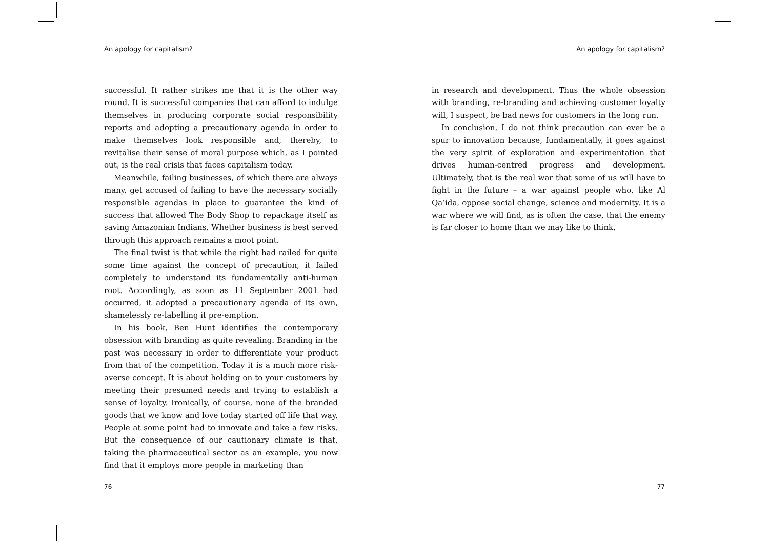An apology for capitalism?
successful. It rather strikes me that it is the other way round. It is successful companies that can afford to indulge themselves in producing corporate social responsibility reports and adopting a precautionary agenda in order to make themselves look responsible and, thereby, to revitalise their sense of moral purpose which, as I pointed out, is the real crisis that faces capitalism today.
Meanwhile, failing businesses, of which there are always many, get accused of failing to have the necessary socially responsible agendas in place to guarantee the kind of success that allowed The Body Shop to repackage itself as saving Amazonian Indians. Whether business is best served through this approach remains a moot point.
The final twist is that while the right had railed for quite some time against the concept of precaution, it failed completely to understand its fundamentally anti-human root. Accordingly, as soon as 11 September 2001 had occurred, it adopted a precautionary agenda of its own, shamelessly re-labelling it pre-emption.
In his book, Ben Hunt identifies the contemporary obsession with branding as quite revealing. Branding in the past was necessary in order to differentiate your product from that of the competition. Today it is a much more risk-averse concept. It is about holding on to your customers by meeting their presumed needs and trying to establish a sense of loyalty. Ironically, of course, none of the branded goods that we know and love today started off life that way. People at some point had to innovate and take a few risks. But the consequence of our cautionary climate is that, taking the pharmaceutical sector as an example, you now find that it employs more people in marketing than
76
An apology for capitalism?
in research and development. Thus the whole obsession with branding, re-branding and achieving customer loyalty will, I suspect, be bad news for customers in the long run.
In conclusion, I do not think precaution can ever be a spur to innovation because, fundamentally, it goes against the very spirit of exploration and experimentation that drives human-centred progress and development. Ultimately, that is the real war that some of us will have to fight in the future – a war against people who, like Al Qa’ida, oppose social change, science and modernity. It is a war where we will find, as is often the case, that the enemy is far closer to home than we may like to think.
77